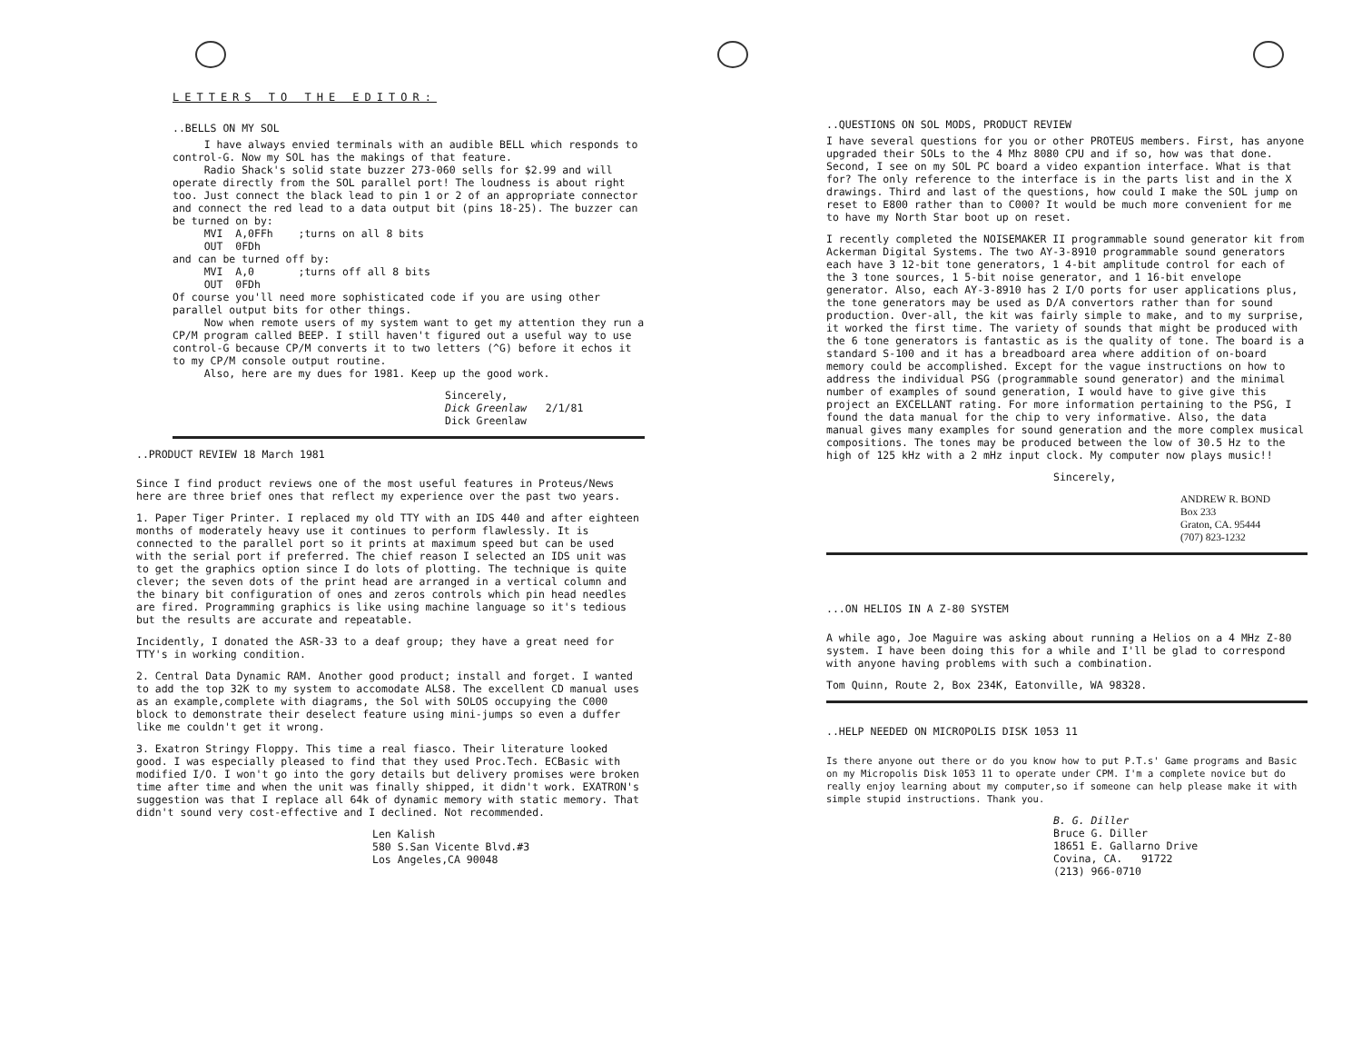LETTERS TO THE EDITOR:
..BELLS ON MY SOL
I have always envied terminals with an audible BELL which responds to control-G. Now my SOL has the makings of that feature. Radio Shack's solid state buzzer 273-060 sells for $2.99 and will operate directly from the SOL parallel port! The loudness is about right too. Just connect the black lead to pin 1 or 2 of an appropriate connector and connect the red lead to a data output bit (pins 18-25). The buzzer can be turned on by: MVI A,0FFh ;turns on all 8 bits OUT 0FDh and can be turned off by: MVI A,0 ;turns off all 8 bits OUT 0FDh Of course you'll need more sophisticated code if you are using other parallel output bits for other things. Now when remote users of my system want to get my attention they run a CP/M program called BEEP. I still haven't figured out a useful way to use control-G because CP/M converts it to two letters (^G) before it echos it to my CP/M console output routine. Also, here are my dues for 1981. Keep up the good work.
Sincerely, Dick Greenlaw 2/1/81 Dick Greenlaw
..PRODUCT REVIEW 18 March 1981
Since I find product reviews one of the most useful features in Proteus/News here are three brief ones that reflect my experience over the past two years.
1. Paper Tiger Printer. I replaced my old TTY with an IDS 440 and after eighteen months of moderately heavy use it continues to perform flawlessly. It is connected to the parallel port so it prints at maximum speed but can be used with the serial port if preferred. The chief reason I selected an IDS unit was to get the graphics option since I do lots of plotting. The technique is quite clever; the seven dots of the print head are arranged in a vertical column and the binary bit configuration of ones and zeros controls which pin head needles are fired. Programming graphics is like using machine language so it's tedious but the results are accurate and repeatable.
Incidently, I donated the ASR-33 to a deaf group; they have a great need for TTY's in working condition.
2. Central Data Dynamic RAM. Another good product; install and forget. I wanted to add the top 32K to my system to accomodate ALS8. The excellent CD manual uses as an example,complete with diagrams, the Sol with SOLOS occupying the C000 block to demonstrate their deselect feature using mini-jumps so even a duffer like me couldn't get it wrong.
3. Exatron Stringy Floppy. This time a real fiasco. Their literature looked good. I was especially pleased to find that they used Proc.Tech. ECBasic with modified I/O. I won't go into the gory details but delivery promises were broken time after time and when the unit was finally shipped, it didn't work. EXATRON's suggestion was that I replace all 64k of dynamic memory with static memory. That didn't sound very cost-effective and I declined. Not recommended.
Len Kalish 580 S.San Vicente Blvd.#3 Los Angeles,CA 90048
..QUESTIONS ON SOL MODS, PRODUCT REVIEW
I have several questions for you or other PROTEUS members. First, has anyone upgraded their SOLs to the 4 Mhz 8080 CPU and if so, how was that done. Second, I see on my SOL PC board a video expantion interface. What is that for? The only reference to the interface is in the parts list and in the X drawings. Third and last of the questions, how could I make the SOL jump on reset to E800 rather than to C000? It would be much more convenient for me to have my North Star boot up on reset.
I recently completed the NOISEMAKER II programmable sound generator kit from Ackerman Digital Systems. The two AY-3-8910 programmable sound generators each have 3 12-bit tone generators, 1 4-bit amplitude control for each of the 3 tone sources, 1 5-bit noise generator, and 1 16-bit envelope generator. Also, each AY-3-8910 has 2 I/O ports for user applications plus, the tone generators may be used as D/A convertors rather than for sound production. Over-all, the kit was fairly simple to make, and to my surprise, it worked the first time. The variety of sounds that might be produced with the 6 tone generators is fantastic as is the quality of tone. The board is a standard S-100 and it has a breadboard area where addition of on-board memory could be accomplished. Except for the vague instructions on how to address the individual PSG (programmable sound generator) and the minimal number of examples of sound generation, I would have to give give this project an EXCELLANT rating. For more information pertaining to the PSG, I found the data manual for the chip to very informative. Also, the data manual gives many examples for sound generation and the more complex musical compositions. The tones may be produced between the low of 30.5 Hz to the high of 125 kHz with a 2 mHz input clock. My computer now plays music!!
Sincerely,
ANDREW R. BOND Box 233 Graton, CA. 95444 (707) 823-1232
...ON HELIOS IN A Z-80 SYSTEM
A while ago, Joe Maguire was asking about running a Helios on a 4 MHz Z-80 system. I have been doing this for a while and I'll be glad to correspond with anyone having problems with such a combination.
Tom Quinn, Route 2, Box 234K, Eatonville, WA 98328.
..HELP NEEDED ON MICROPOLIS DISK 1053 11
Is there anyone out there or do you know how to put P.T.s' Game programs and Basic on my Micropolis Disk 1053 11 to operate under CPM. I'm a complete novice but do really enjoy learning about my computer,so if someone can help please make it with simple stupid instructions. Thank you.
B. G. Diller Bruce G. Diller 18651 E. Gallarno Drive Covina, CA. 91722 (213) 966-0710